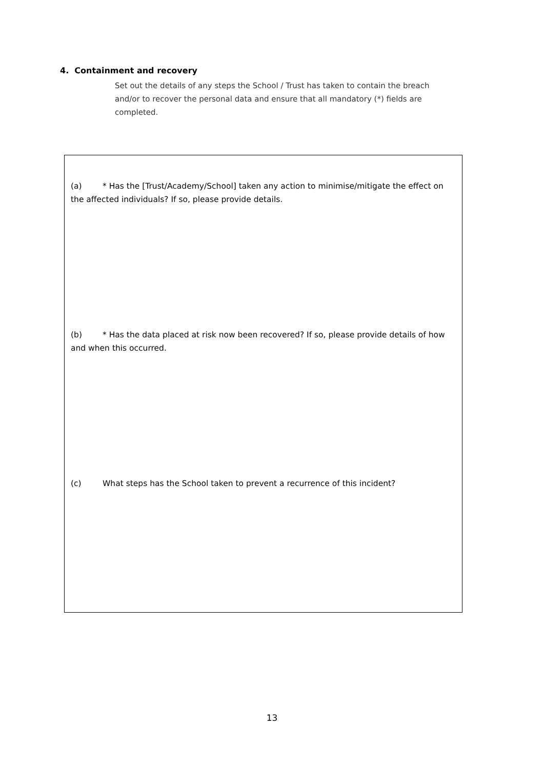4. Containment and recovery
Set out the details of any steps the School / Trust has taken to contain the breach and/or to recover the personal data and ensure that all mandatory (*) fields are completed.
(a) * Has the [Trust/Academy/School] taken any action to minimise/mitigate the effect on the affected individuals? If so, please provide details.
(b) * Has the data placed at risk now been recovered? If so, please provide details of how and when this occurred.
(c) What steps has the School taken to prevent a recurrence of this incident?
13